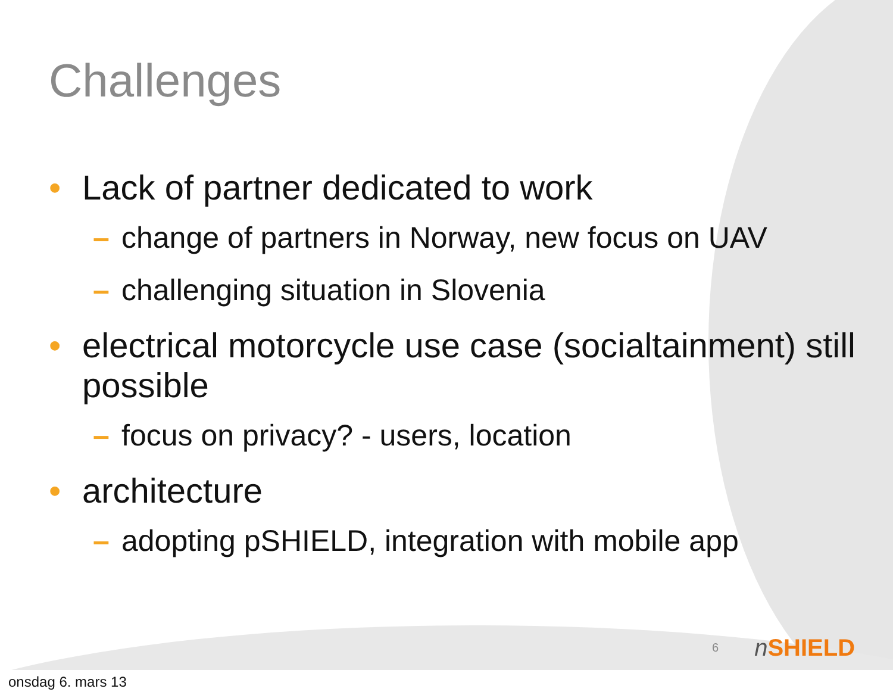Challenges
• Lack of partner dedicated to work
– change of partners in Norway, new focus on UAV
– challenging situation in Slovenia
• electrical motorcycle use case (socialtainment) still possible
– focus on privacy? - users, location
• architecture
– adopting pSHIELD, integration with mobile app
6 n SHIELD
onsdag 6. mars 13